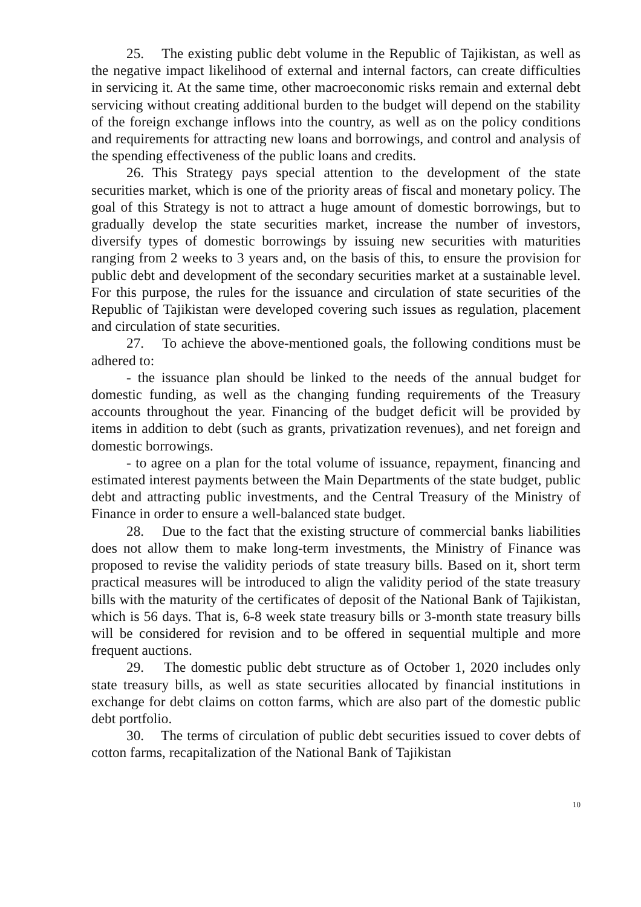25. The existing public debt volume in the Republic of Tajikistan, as well as the negative impact likelihood of external and internal factors, can create difficulties in servicing it. At the same time, other macroeconomic risks remain and external debt servicing without creating additional burden to the budget will depend on the stability of the foreign exchange inflows into the country, as well as on the policy conditions and requirements for attracting new loans and borrowings, and control and analysis of the spending effectiveness of the public loans and credits.
26. This Strategy pays special attention to the development of the state securities market, which is one of the priority areas of fiscal and monetary policy. The goal of this Strategy is not to attract a huge amount of domestic borrowings, but to gradually develop the state securities market, increase the number of investors, diversify types of domestic borrowings by issuing new securities with maturities ranging from 2 weeks to 3 years and, on the basis of this, to ensure the provision for public debt and development of the secondary securities market at a sustainable level. For this purpose, the rules for the issuance and circulation of state securities of the Republic of Tajikistan were developed covering such issues as regulation, placement and circulation of state securities.
27. To achieve the above-mentioned goals, the following conditions must be adhered to:
- the issuance plan should be linked to the needs of the annual budget for domestic funding, as well as the changing funding requirements of the Treasury accounts throughout the year. Financing of the budget deficit will be provided by items in addition to debt (such as grants, privatization revenues), and net foreign and domestic borrowings.
- to agree on a plan for the total volume of issuance, repayment, financing and estimated interest payments between the Main Departments of the state budget, public debt and attracting public investments, and the Central Treasury of the Ministry of Finance in order to ensure a well-balanced state budget.
28. Due to the fact that the existing structure of commercial banks liabilities does not allow them to make long-term investments, the Ministry of Finance was proposed to revise the validity periods of state treasury bills. Based on it, short term practical measures will be introduced to align the validity period of the state treasury bills with the maturity of the certificates of deposit of the National Bank of Tajikistan, which is 56 days. That is, 6-8 week state treasury bills or 3-month state treasury bills will be considered for revision and to be offered in sequential multiple and more frequent auctions.
29. The domestic public debt structure as of October 1, 2020 includes only state treasury bills, as well as state securities allocated by financial institutions in exchange for debt claims on cotton farms, which are also part of the domestic public debt portfolio.
30. The terms of circulation of public debt securities issued to cover debts of cotton farms, recapitalization of the National Bank of Tajikistan
10